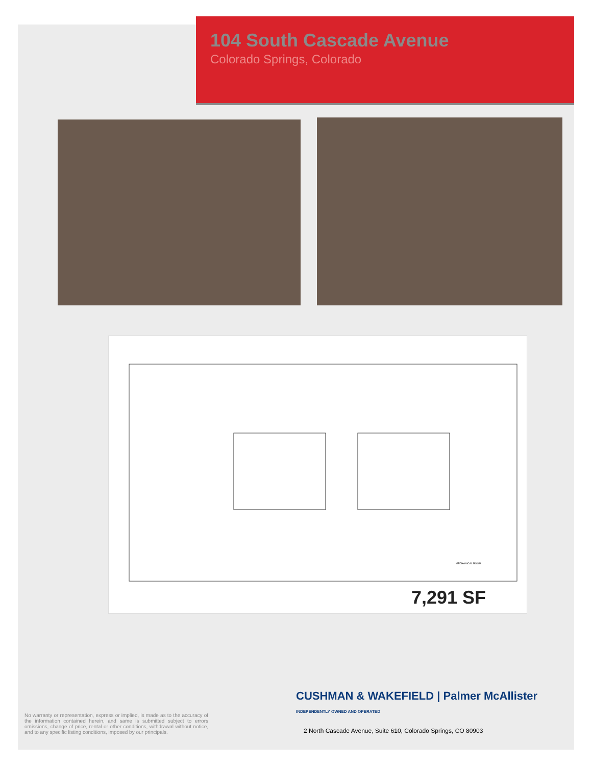104 South Cascade Avenue
Colorado Springs, Colorado
MECHANICAL ROOM
7,291 SF
CUSHMAN & WAKEFIELD | Palmer McAllister
INDEPENDENTLY OWNED AND OPERATED
No warranty or representation, express or implied, is made as to the accuracy of the information contained herein, and same is submitted subject to errors omissions, change of price, rental or other conditions, withdrawal without notice, and to any specific listing conditions, imposed by our principals.
2 North Cascade Avenue, Suite 610, Colorado Springs, CO 80903